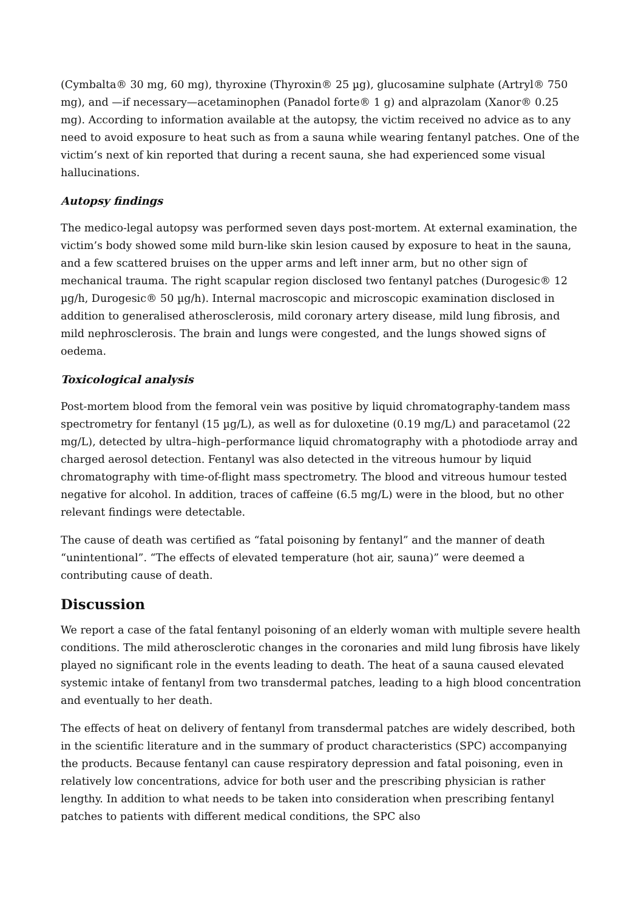(Cymbalta® 30 mg, 60 mg), thyroxine (Thyroxin® 25 µg), glucosamine sulphate (Artryl® 750 mg), and —if necessary—acetaminophen (Panadol forte® 1 g) and alprazolam (Xanor® 0.25 mg). According to information available at the autopsy, the victim received no advice as to any need to avoid exposure to heat such as from a sauna while wearing fentanyl patches. One of the victim’s next of kin reported that during a recent sauna, she had experienced some visual hallucinations.
Autopsy findings
The medico-legal autopsy was performed seven days post-mortem. At external examination, the victim’s body showed some mild burn-like skin lesion caused by exposure to heat in the sauna, and a few scattered bruises on the upper arms and left inner arm, but no other sign of mechanical trauma. The right scapular region disclosed two fentanyl patches (Durogesic® 12 µg/h, Durogesic® 50 µg/h). Internal macroscopic and microscopic examination disclosed in addition to generalised atherosclerosis, mild coronary artery disease, mild lung fibrosis, and mild nephrosclerosis. The brain and lungs were congested, and the lungs showed signs of oedema.
Toxicological analysis
Post-mortem blood from the femoral vein was positive by liquid chromatography-tandem mass spectrometry for fentanyl (15 µg/L), as well as for duloxetine (0.19 mg/L) and paracetamol (22 mg/L), detected by ultra–high–performance liquid chromatography with a photodiode array and charged aerosol detection. Fentanyl was also detected in the vitreous humour by liquid chromatography with time-of-flight mass spectrometry. The blood and vitreous humour tested negative for alcohol. In addition, traces of caffeine (6.5 mg/L) were in the blood, but no other relevant findings were detectable.
The cause of death was certified as “fatal poisoning by fentanyl” and the manner of death “unintentional”. “The effects of elevated temperature (hot air, sauna)” were deemed a contributing cause of death.
Discussion
We report a case of the fatal fentanyl poisoning of an elderly woman with multiple severe health conditions. The mild atherosclerotic changes in the coronaries and mild lung fibrosis have likely played no significant role in the events leading to death. The heat of a sauna caused elevated systemic intake of fentanyl from two transdermal patches, leading to a high blood concentration and eventually to her death.
The effects of heat on delivery of fentanyl from transdermal patches are widely described, both in the scientific literature and in the summary of product characteristics (SPC) accompanying the products. Because fentanyl can cause respiratory depression and fatal poisoning, even in relatively low concentrations, advice for both user and the prescribing physician is rather lengthy. In addition to what needs to be taken into consideration when prescribing fentanyl patches to patients with different medical conditions, the SPC also